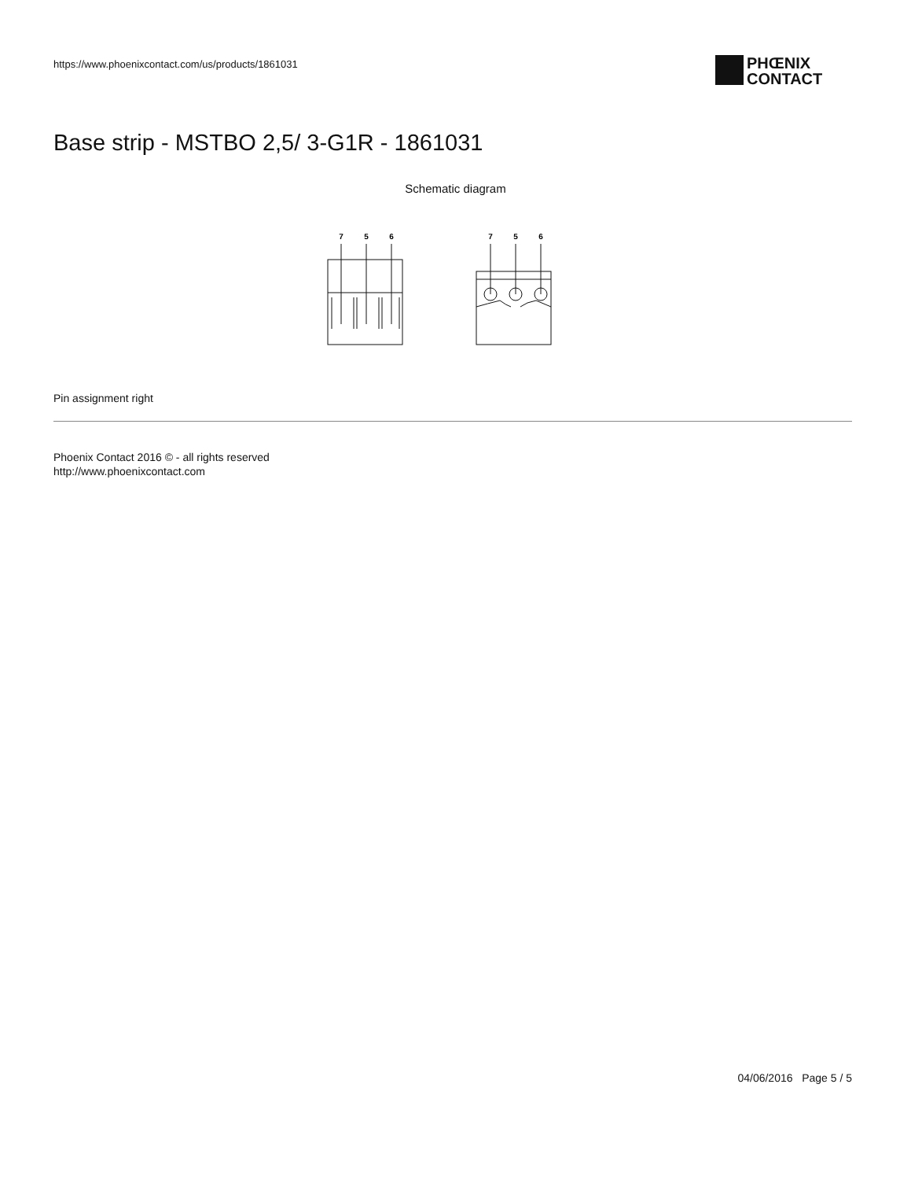https://www.phoenixcontact.com/us/products/1861031
PHŒNIX
CONTACT
Base strip - MSTBO 2,5/ 3-G1R - 1861031
Schematic diagram
7
5
6
7
5
6
Pin assignment right
Phoenix Contact 2016 © - all rights reserved
http://www.phoenixcontact.com
04/06/2016 Page 5 / 5